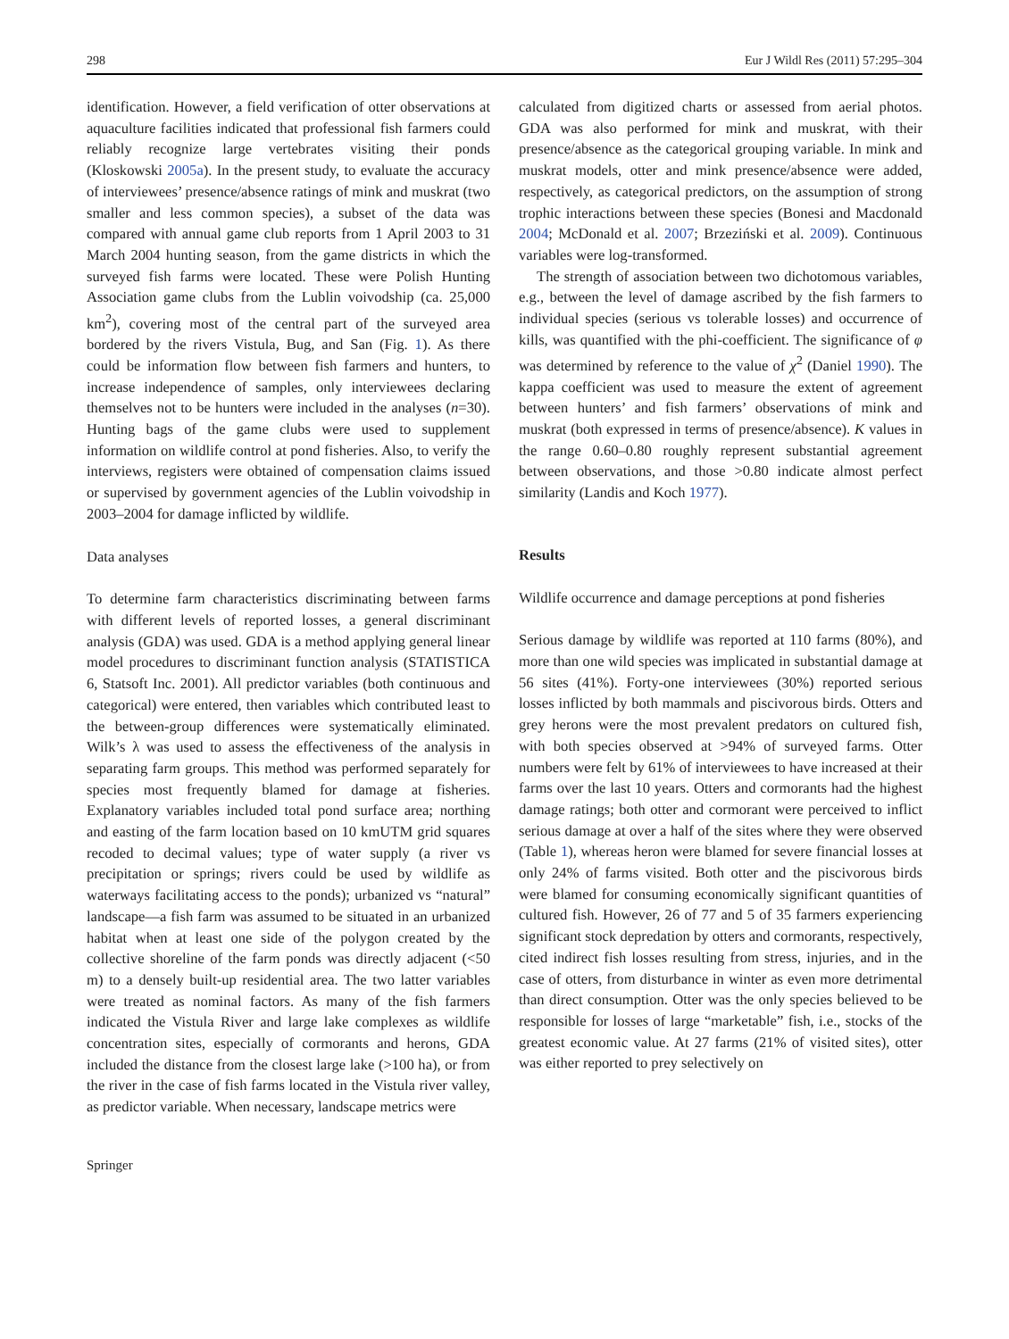298 Eur J Wildl Res (2011) 57:295–304
identification. However, a field verification of otter observations at aquaculture facilities indicated that professional fish farmers could reliably recognize large vertebrates visiting their ponds (Kloskowski 2005a). In the present study, to evaluate the accuracy of interviewees’ presence/absence ratings of mink and muskrat (two smaller and less common species), a subset of the data was compared with annual game club reports from 1 April 2003 to 31 March 2004 hunting season, from the game districts in which the surveyed fish farms were located. These were Polish Hunting Association game clubs from the Lublin voivodship (ca. 25,000 km<sup>2</sup>), covering most of the central part of the surveyed area bordered by the rivers Vistula, Bug, and San (Fig. 1). As there could be information flow between fish farmers and hunters, to increase independence of samples, only interviewees declaring themselves not to be hunters were included in the analyses (n=30). Hunting bags of the game clubs were used to supplement information on wildlife control at pond fisheries. Also, to verify the interviews, registers were obtained of compensation claims issued or supervised by government agencies of the Lublin voivodship in 2003–2004 for damage inflicted by wildlife.
Data analyses
To determine farm characteristics discriminating between farms with different levels of reported losses, a general discriminant analysis (GDA) was used. GDA is a method applying general linear model procedures to discriminant function analysis (STATISTICA 6, Statsoft Inc. 2001). All predictor variables (both continuous and categorical) were entered, then variables which contributed least to the between-group differences were systematically eliminated. Wilk’s λ was used to assess the effectiveness of the analysis in separating farm groups. This method was performed separately for species most frequently blamed for damage at fisheries. Explanatory variables included total pond surface area; northing and easting of the farm location based on 10 kmUTM grid squares recoded to decimal values; type of water supply (a river vs precipitation or springs; rivers could be used by wildlife as waterways facilitating access to the ponds); urbanized vs “natural” landscape—a fish farm was assumed to be situated in an urbanized habitat when at least one side of the polygon created by the collective shoreline of the farm ponds was directly adjacent (<50 m) to a densely built-up residential area. The two latter variables were treated as nominal factors. As many of the fish farmers indicated the Vistula River and large lake complexes as wildlife concentration sites, especially of cormorants and herons, GDA included the distance from the closest large lake (>100 ha), or from the river in the case of fish farms located in the Vistula river valley, as predictor variable. When necessary, landscape metrics were
Springer
calculated from digitized charts or assessed from aerial photos. GDA was also performed for mink and muskrat, with their presence/absence as the categorical grouping variable. In mink and muskrat models, otter and mink presence/absence were added, respectively, as categorical predictors, on the assumption of strong trophic interactions between these species (Bonesi and Macdonald 2004; McDonald et al. 2007; Brzeziński et al. 2009). Continuous variables were log-transformed.
The strength of association between two dichotomous variables, e.g., between the level of damage ascribed by the fish farmers to individual species (serious vs tolerable losses) and occurrence of kills, was quantified with the phi-coefficient. The significance of φ was determined by reference to the value of χ<sup>2</sup> (Daniel 1990). The kappa coefficient was used to measure the extent of agreement between hunters’ and fish farmers’ observations of mink and muskrat (both expressed in terms of presence/absence). K values in the range 0.60–0.80 roughly represent substantial agreement between observations, and those >0.80 indicate almost perfect similarity (Landis and Koch 1977).
Results
Wildlife occurrence and damage perceptions at pond fisheries
Serious damage by wildlife was reported at 110 farms (80%), and more than one wild species was implicated in substantial damage at 56 sites (41%). Forty-one interviewees (30%) reported serious losses inflicted by both mammals and piscivorous birds. Otters and grey herons were the most prevalent predators on cultured fish, with both species observed at >94% of surveyed farms. Otter numbers were felt by 61% of interviewees to have increased at their farms over the last 10 years. Otters and cormorants had the highest damage ratings; both otter and cormorant were perceived to inflict serious damage at over a half of the sites where they were observed (Table 1), whereas heron were blamed for severe financial losses at only 24% of farms visited. Both otter and the piscivorous birds were blamed for consuming economically significant quantities of cultured fish. However, 26 of 77 and 5 of 35 farmers experiencing significant stock depredation by otters and cormorants, respectively, cited indirect fish losses resulting from stress, injuries, and in the case of otters, from disturbance in winter as even more detrimental than direct consumption. Otter was the only species believed to be responsible for losses of large “marketable” fish, i.e., stocks of the greatest economic value. At 27 farms (21% of visited sites), otter was either reported to prey selectively on